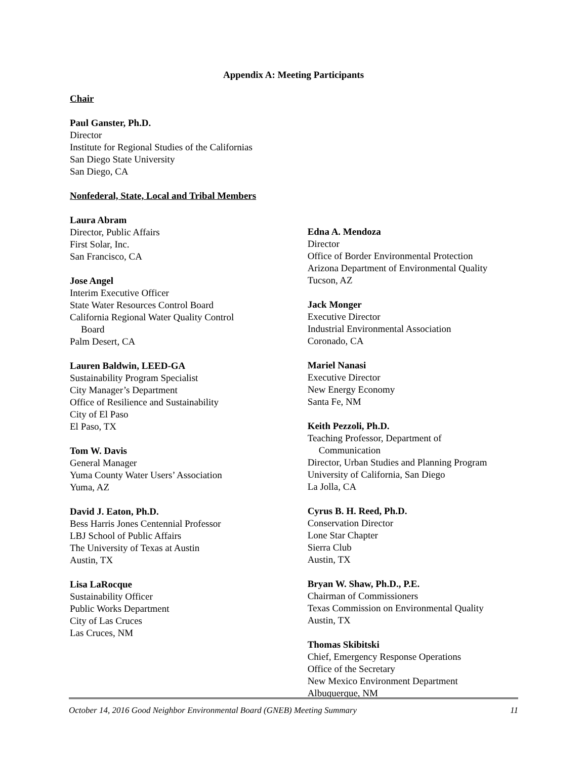Appendix A: Meeting Participants
Chair
Paul Ganster, Ph.D.
Director
Institute for Regional Studies of the Californias
San Diego State University
San Diego, CA
Nonfederal, State, Local and Tribal Members
Laura Abram
Director, Public Affairs
First Solar, Inc.
San Francisco, CA
Jose Angel
Interim Executive Officer
State Water Resources Control Board
California Regional Water Quality Control
Board
Palm Desert, CA
Lauren Baldwin, LEED-GA
Sustainability Program Specialist
City Manager’s Department
Office of Resilience and Sustainability
City of El Paso
El Paso, TX
Tom W. Davis
General Manager
Yuma County Water Users’ Association
Yuma, AZ
David J. Eaton, Ph.D.
Bess Harris Jones Centennial Professor
LBJ School of Public Affairs
The University of Texas at Austin
Austin, TX
Lisa LaRocque
Sustainability Officer
Public Works Department
City of Las Cruces
Las Cruces, NM
Edna A. Mendoza
Director
Office of Border Environmental Protection
Arizona Department of Environmental Quality
Tucson, AZ
Jack Monger
Executive Director
Industrial Environmental Association
Coronado, CA
Mariel Nanasi
Executive Director
New Energy Economy
Santa Fe, NM
Keith Pezzoli, Ph.D.
Teaching Professor, Department of
Communication
Director, Urban Studies and Planning Program
University of California, San Diego
La Jolla, CA
Cyrus B. H. Reed, Ph.D.
Conservation Director
Lone Star Chapter
Sierra Club
Austin, TX
Bryan W. Shaw, Ph.D., P.E.
Chairman of Commissioners
Texas Commission on Environmental Quality
Austin, TX
Thomas Skibitski
Chief, Emergency Response Operations
Office of the Secretary
New Mexico Environment Department
Albuquerque, NM
October 14, 2016 Good Neighbor Environmental Board (GNEB) Meeting Summary 11